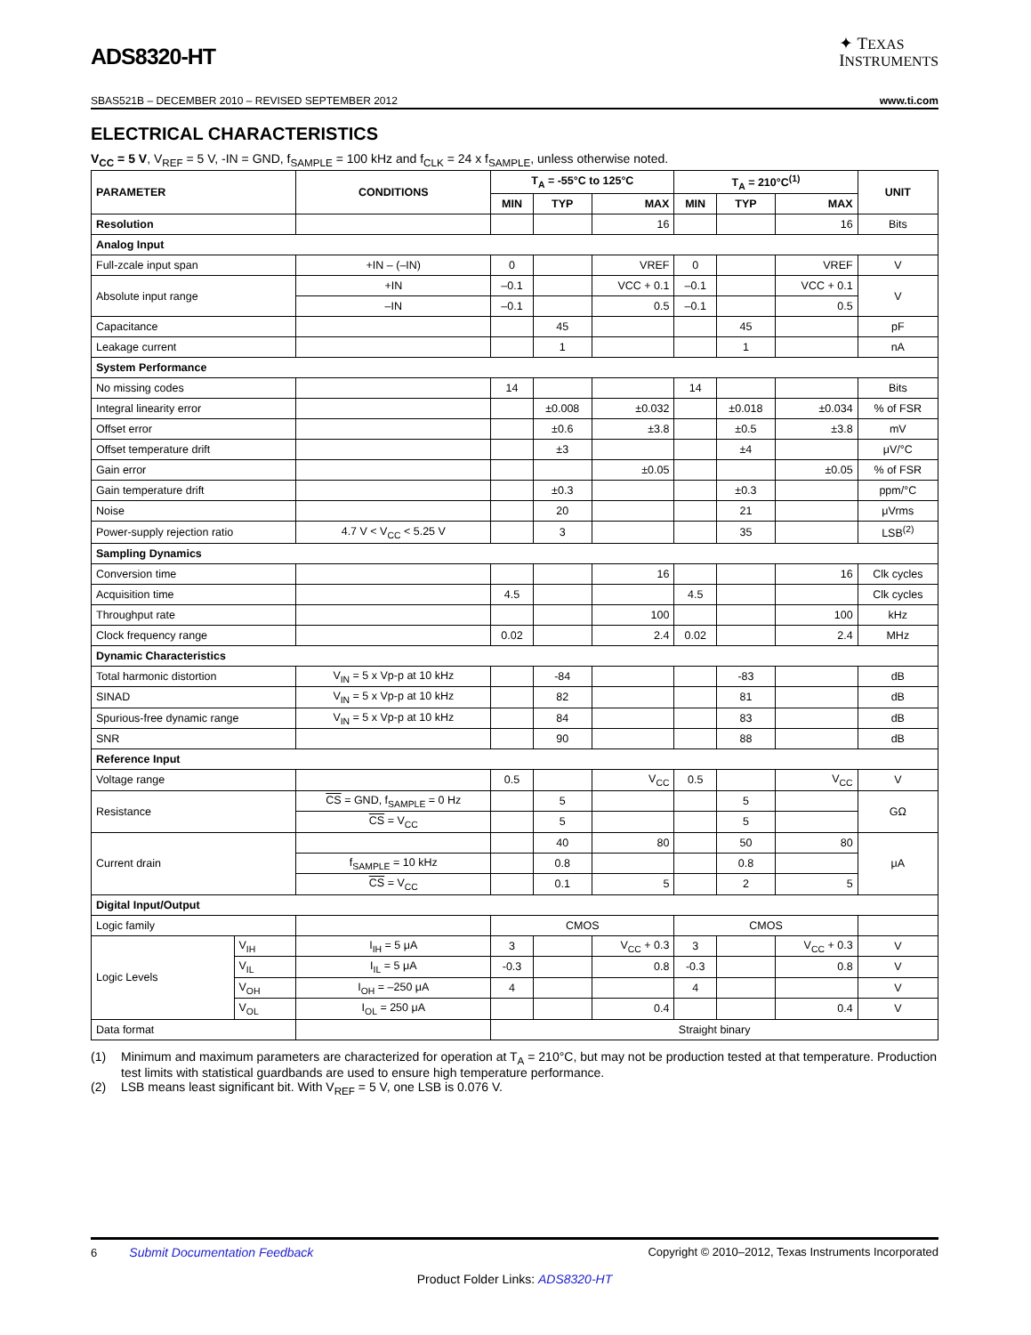ADS8320-HT
✦ TEXAS
INSTRUMENTS
SBAS521B – DECEMBER 2010 – REVISED SEPTEMBER 2012 www.ti.com
ELECTRICAL CHARACTERISTICS
V<sub>CC</sub> = 5 V, V<sub>REF</sub> = 5 V, -IN = GND, f<sub>SAMPLE</sub> = 100 kHz and f<sub>CLK</sub> = 24 x f<sub>SAMPLE</sub>, unless otherwise noted.
| PARAMETER | | CONDITIONS | T<sub>A</sub> = -55°C to 125°C | | | T<sub>A</sub> = 210°C<sup>(1)</sup> | | | UNIT |
| --- | --- | --- | --- | --- | --- | --- | --- | --- | --- |
| | | | MIN | TYP | MAX | MIN | TYP | MAX | |
| Resolution | | | | | 16 | | | 16 | Bits |
| Analog Input | | | | | | | | | |
| Full-zcale input span | | +IN – (–IN) | 0 | | VREF | 0 | | VREF | V |
| Absolute input range | | +IN | –0.1 | | VCC + 0.1 | –0.1 | | VCC + 0.1 | V |
| | | –IN | –0.1 | | 0.5 | –0.1 | | 0.5 | |
| Capacitance | | | | 45 | | | 45 | | pF |
| Leakage current | | | | 1 | | | 1 | | nA |
| System Performance | | | | | | | | | |
| No missing codes | | | 14 | | | 14 | | | Bits |
| Integral linearity error | | | | ±0.008 | ±0.032 | | ±0.018 | ±0.034 | % of FSR |
| Offset error | | | | ±0.6 | ±3.8 | | ±0.5 | ±3.8 | mV |
| Offset temperature drift | | | | ±3 | | | ±4 | | μV/°C |
| Gain error | | | | | ±0.05 | | | ±0.05 | % of FSR |
| Gain temperature drift | | | | ±0.3 | | | ±0.3 | | ppm/°C |
| Noise | | | | 20 | | | 21 | | μVrms |
| Power-supply rejection ratio | | 4.7 V < V<sub>CC</sub> < 5.25 V | | 3 | | | 35 | | LSB<sup>(2)</sup> |
| Sampling Dynamics | | | | | | | | | |
| Conversion time | | | | | 16 | | | 16 | Clk cycles |
| Acquisition time | | | 4.5 | | | 4.5 | | | Clk cycles |
| Throughput rate | | | | | 100 | | | 100 | kHz |
| Clock frequency range | | | 0.02 | | 2.4 | 0.02 | | 2.4 | MHz |
| Dynamic Characteristics | | | | | | | | | |
| Total harmonic distortion | | V<sub>IN</sub> = 5 x Vp-p at 10 kHz | | -84 | | | -83 | | dB |
| SINAD | | V<sub>IN</sub> = 5 x Vp-p at 10 kHz | | 82 | | | 81 | | dB |
| Spurious-free dynamic range | | V<sub>IN</sub> = 5 x Vp-p at 10 kHz | | 84 | | | 83 | | dB |
| SNR | | | | 90 | | | 88 | | dB |
| Reference Input | | | | | | | | | |
| Voltage range | | | 0.5 | | V<sub>CC</sub> | 0.5 | | V<sub>CC</sub> | V |
| Resistance | | CS = GND, f<sub>SAMPLE</sub> = 0 Hz | | 5 | | | 5 | | GΩ |
| | | CS = V<sub>CC</sub> | | 5 | | | 5 | | |
| Current drain | | | | 40 | 80 | | 50 | 80 | μA |
| | | f<sub>SAMPLE</sub> = 10 kHz | | 0.8 | | | 0.8 | | |
| | | CS = V<sub>CC</sub> | | 0.1 | 5 | | 2 | 5 | |
| Digital Input/Output | | | | | | | | | |
| Logic family | | | CMOS | | | CMOS | | | |
| Logic Levels | V<sub>IH</sub> | I<sub>IH</sub> = 5 μA | 3 | | V<sub>CC</sub> + 0.3 | 3 | | V<sub>CC</sub> + 0.3 | V |
| | V<sub>IL</sub> | I<sub>IL</sub> = 5 μA | -0.3 | | 0.8 | -0.3 | | 0.8 | V |
| | V<sub>OH</sub> | I<sub>OH</sub> = –250 μA | 4 | | | 4 | | | V |
| | V<sub>OL</sub> | I<sub>OL</sub> = 250 μA | | | 0.4 | | | 0.4 | V |
| Data format | | | Straight binary | | | | | | |
(1) Minimum and maximum parameters are characterized for operation at T<sub>A</sub> = 210°C, but may not be production tested at that temperature. Production test limits with statistical guardbands are used to ensure high temperature performance.
(2) LSB means least significant bit. With V<sub>REF</sub> = 5 V, one LSB is 0.076 V.
6 Submit Documentation Feedback Copyright © 2010–2012, Texas Instruments Incorporated
Product Folder Links: ADS8320-HT